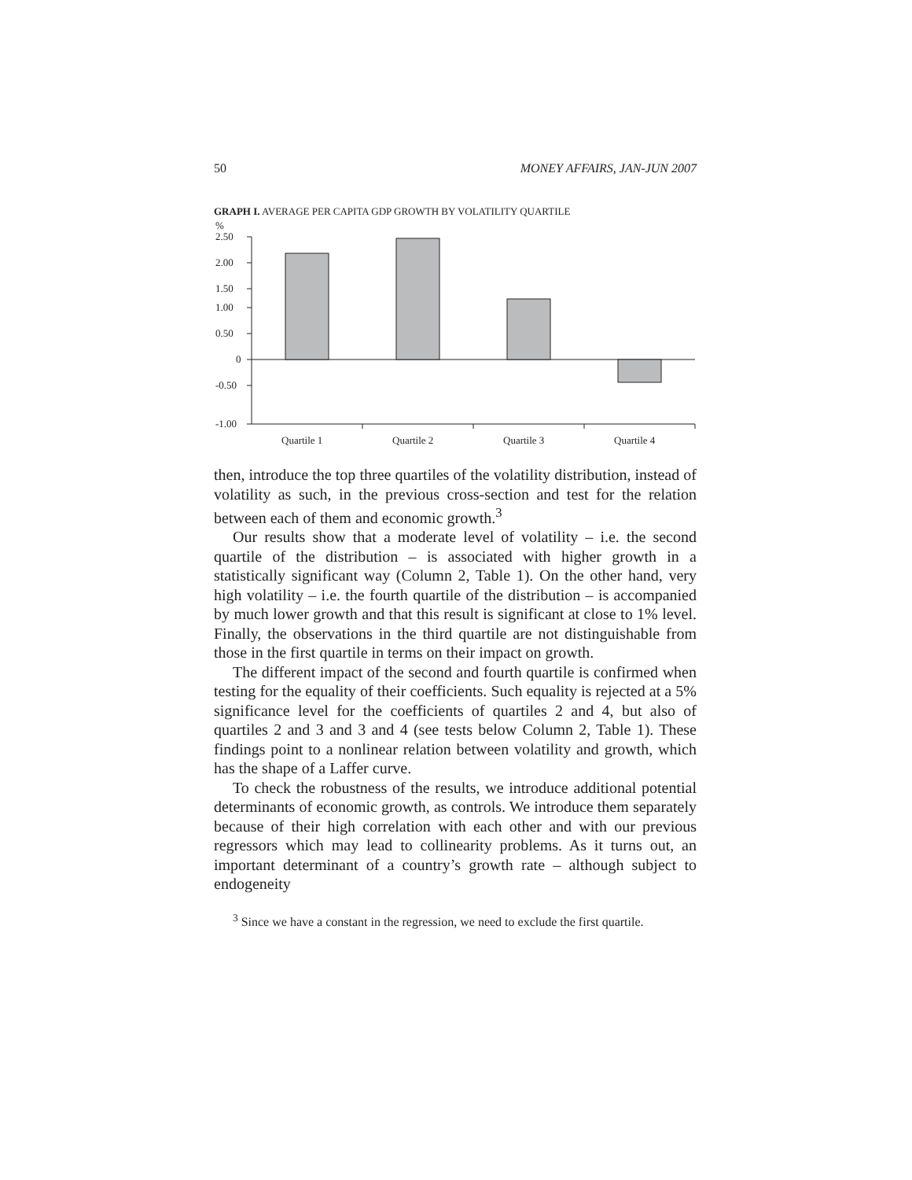50 MONEY AFFAIRS, JAN-JUN 2007
GRAPH I. AVERAGE PER CAPITA GDP GROWTH BY VOLATILITY QUARTILE
%
2.50
2.00
1.50
1.00
0.50
0
-0.50
-1.00
Quartile 1
Quartile 2
Quartile 3
Quartile 4
then, introduce the top three quartiles of the volatility distribution, instead of volatility as such, in the previous cross-section and test for the relation between each of them and economic growth.<sup>3</sup>
Our results show that a moderate level of volatility – i.e. the second quartile of the distribution – is associated with higher growth in a statistically significant way (Column 2, Table 1). On the other hand, very high volatility – i.e. the fourth quartile of the distribution – is accompanied by much lower growth and that this result is significant at close to 1% level. Finally, the observations in the third quartile are not distinguishable from those in the first quartile in terms on their impact on growth.
The different impact of the second and fourth quartile is confirmed when testing for the equality of their coefficients. Such equality is rejected at a 5% significance level for the coefficients of quartiles 2 and 4, but also of quartiles 2 and 3 and 3 and 4 (see tests below Column 2, Table 1). These findings point to a nonlinear relation between volatility and growth, which has the shape of a Laffer curve.
To check the robustness of the results, we introduce additional potential determinants of economic growth, as controls. We introduce them separately because of their high correlation with each other and with our previous regressors which may lead to collinearity problems. As it turns out, an important determinant of a country’s growth rate – although subject to endogeneity
<sup>3</sup> Since we have a constant in the regression, we need to exclude the first quartile.